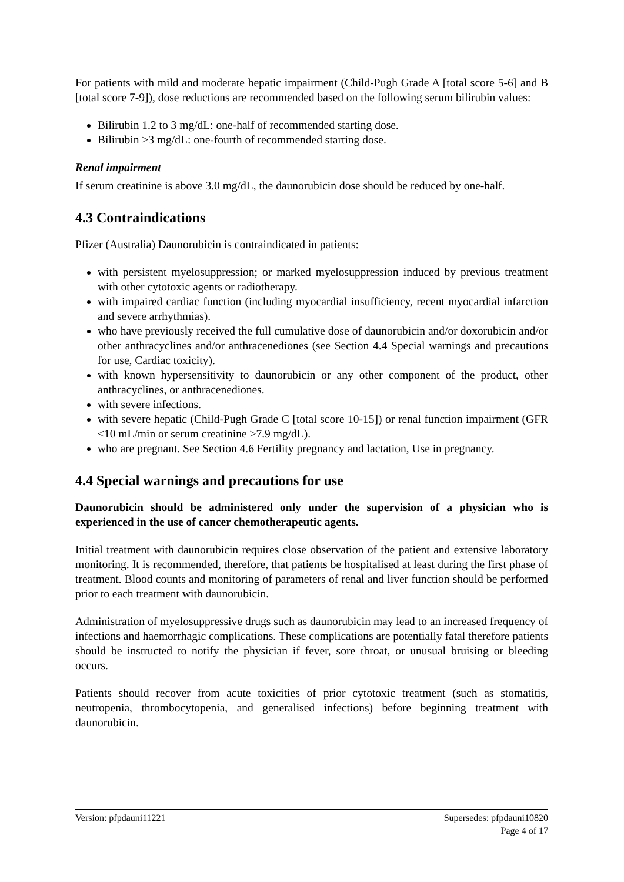For patients with mild and moderate hepatic impairment (Child-Pugh Grade A [total score 5-6] and B [total score 7-9]), dose reductions are recommended based on the following serum bilirubin values:
Bilirubin 1.2 to 3 mg/dL: one-half of recommended starting dose.
Bilirubin >3 mg/dL: one-fourth of recommended starting dose.
Renal impairment
If serum creatinine is above 3.0 mg/dL, the daunorubicin dose should be reduced by one-half.
4.3 Contraindications
Pfizer (Australia) Daunorubicin is contraindicated in patients:
with persistent myelosuppression; or marked myelosuppression induced by previous treatment with other cytotoxic agents or radiotherapy.
with impaired cardiac function (including myocardial insufficiency, recent myocardial infarction and severe arrhythmias).
who have previously received the full cumulative dose of daunorubicin and/or doxorubicin and/or other anthracyclines and/or anthracenediones (see Section 4.4 Special warnings and precautions for use, Cardiac toxicity).
with known hypersensitivity to daunorubicin or any other component of the product, other anthracyclines, or anthracenediones.
with severe infections.
with severe hepatic (Child-Pugh Grade C [total score 10-15]) or renal function impairment (GFR <10 mL/min or serum creatinine >7.9 mg/dL).
who are pregnant. See Section 4.6 Fertility pregnancy and lactation, Use in pregnancy.
4.4 Special warnings and precautions for use
Daunorubicin should be administered only under the supervision of a physician who is experienced in the use of cancer chemotherapeutic agents.
Initial treatment with daunorubicin requires close observation of the patient and extensive laboratory monitoring. It is recommended, therefore, that patients be hospitalised at least during the first phase of treatment. Blood counts and monitoring of parameters of renal and liver function should be performed prior to each treatment with daunorubicin.
Administration of myelosuppressive drugs such as daunorubicin may lead to an increased frequency of infections and haemorrhagic complications. These complications are potentially fatal therefore patients should be instructed to notify the physician if fever, sore throat, or unusual bruising or bleeding occurs.
Patients should recover from acute toxicities of prior cytotoxic treatment (such as stomatitis, neutropenia, thrombocytopenia, and generalised infections) before beginning treatment with daunorubicin.
Version: pfpdauni11221 Supersedes: pfpdauni10820
Page 4 of 17